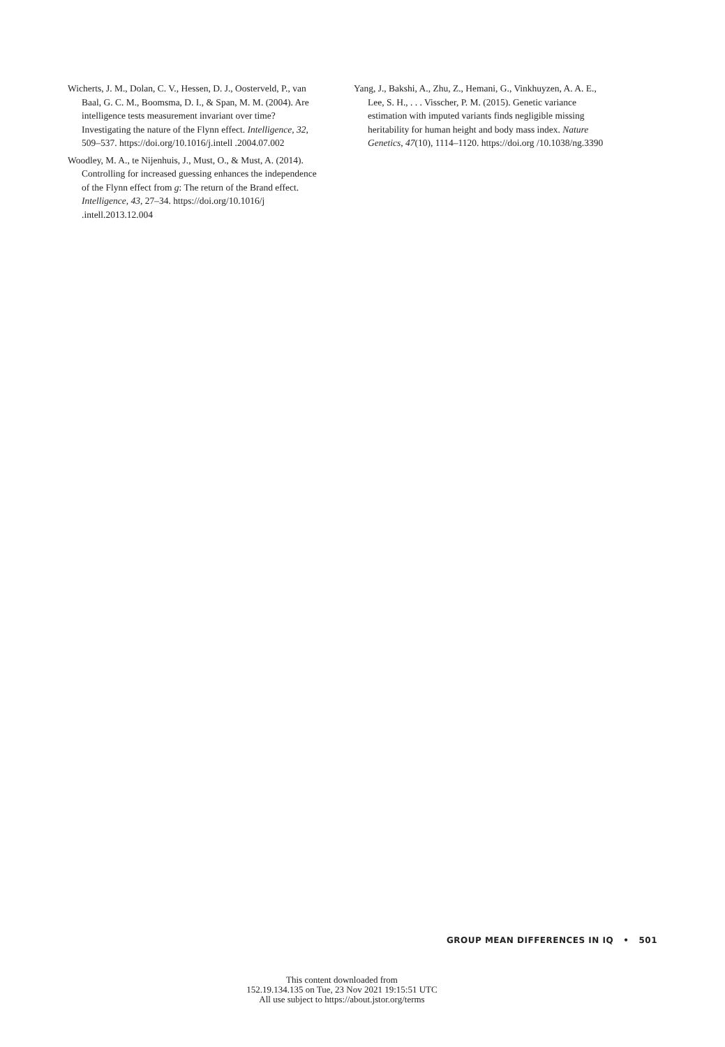Wicherts, J. M., Dolan, C. V., Hessen, D. J., Oosterveld, P., van Baal, G. C. M., Boomsma, D. I., & Span, M. M. (2004). Are intelligence tests measurement invariant over time? Investigating the nature of the Flynn effect. Intelligence, 32, 509–537. https://doi.org/10.1016/j.intell .2004.07.002
Woodley, M. A., te Nijenhuis, J., Must, O., & Must, A. (2014). Controlling for increased guessing enhances the independence of the Flynn effect from g: The return of the Brand effect. Intelligence, 43, 27–34. https://doi.org/10.1016/j .intell.2013.12.004
Yang, J., Bakshi, A., Zhu, Z., Hemani, G., Vinkhuyzen, A. A. E., Lee, S. H., . . . Visscher, P. M. (2015). Genetic variance estimation with imputed variants finds negligible missing heritability for human height and body mass index. Nature Genetics, 47(10), 1114–1120. https://doi.org /10.1038/ng.3390
GROUP MEAN DIFFERENCES IN IQ • 501
This content downloaded from
152.19.134.135 on Tue, 23 Nov 2021 19:15:51 UTC
All use subject to https://about.jstor.org/terms